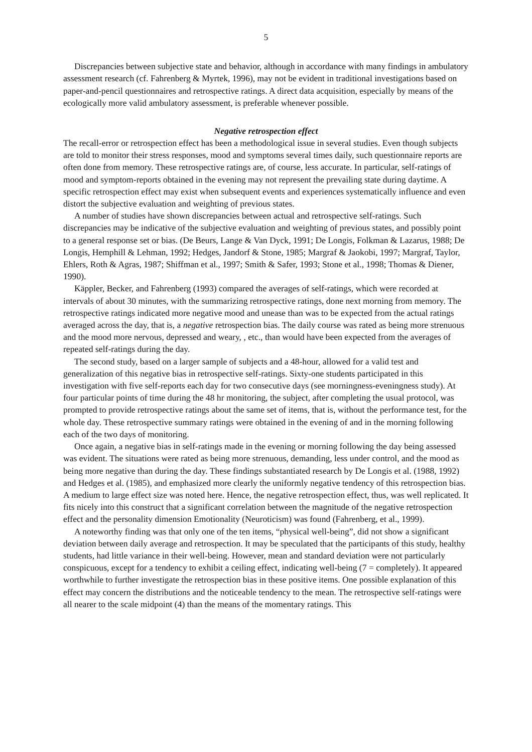5
Discrepancies between subjective state and behavior, although in accordance with many findings in ambulatory assessment research (cf. Fahrenberg & Myrtek, 1996), may not be evident in traditional investigations based on paper-and-pencil questionnaires and retrospective ratings. A direct data acquisition, especially by means of the ecologically more valid ambulatory assessment, is preferable whenever possible.
Negative retrospection effect
The recall-error or retrospection effect has been a methodological issue in several studies. Even though subjects are told to monitor their stress responses, mood and symptoms several times daily, such questionnaire reports are often done from memory. These retrospective ratings are, of course, less accurate. In particular, self-ratings of mood and symptom-reports obtained in the evening may not represent the prevailing state during daytime. A specific retrospection effect may exist when subsequent events and experiences systematically influence and even distort the subjective evaluation and weighting of previous states.
A number of studies have shown discrepancies between actual and retrospective self-ratings. Such discrepancies may be indicative of the subjective evaluation and weighting of previous states, and possibly point to a general response set or bias. (De Beurs, Lange & Van Dyck, 1991; De Longis, Folkman & Lazarus, 1988; De Longis, Hemphill & Lehman, 1992; Hedges, Jandorf & Stone, 1985; Margraf & Jaokobi, 1997; Margraf, Taylor, Ehlers, Roth & Agras, 1987; Shiffman et al., 1997; Smith & Safer, 1993; Stone et al., 1998; Thomas & Diener, 1990).
Käppler, Becker, and Fahrenberg (1993) compared the averages of self-ratings, which were recorded at intervals of about 30 minutes, with the summarizing retrospective ratings, done next morning from memory. The retrospective ratings indicated more negative mood and unease than was to be expected from the actual ratings averaged across the day, that is, a negative retrospection bias. The daily course was rated as being more strenuous and the mood more nervous, depressed and weary, , etc., than would have been expected from the averages of repeated self-ratings during the day.
The second study, based on a larger sample of subjects and a 48-hour, allowed for a valid test and generalization of this negative bias in retrospective self-ratings. Sixty-one students participated in this investigation with five self-reports each day for two consecutive days (see morningness-eveningness study). At four particular points of time during the 48 hr monitoring, the subject, after completing the usual protocol, was prompted to provide retrospective ratings about the same set of items, that is, without the performance test, for the whole day. These retrospective summary ratings were obtained in the evening of and in the morning following each of the two days of monitoring.
Once again, a negative bias in self-ratings made in the evening or morning following the day being assessed was evident. The situations were rated as being more strenuous, demanding, less under control, and the mood as being more negative than during the day. These findings substantiated research by De Longis et al. (1988, 1992) and Hedges et al. (1985), and emphasized more clearly the uniformly negative tendency of this retrospection bias. A medium to large effect size was noted here. Hence, the negative retrospection effect, thus, was well replicated. It fits nicely into this construct that a significant correlation between the magnitude of the negative retrospection effect and the personality dimension Emotionality (Neuroticism) was found (Fahrenberg, et al., 1999).
A noteworthy finding was that only one of the ten items, “physical well-being”, did not show a significant deviation between daily average and retrospection. It may be speculated that the participants of this study, healthy students, had little variance in their well-being. However, mean and standard deviation were not particularly conspicuous, except for a tendency to exhibit a ceiling effect, indicating well-being (7 = completely). It appeared worthwhile to further investigate the retrospection bias in these positive items. One possible explanation of this effect may concern the distributions and the noticeable tendency to the mean. The retrospective self-ratings were all nearer to the scale midpoint (4) than the means of the momentary ratings. This